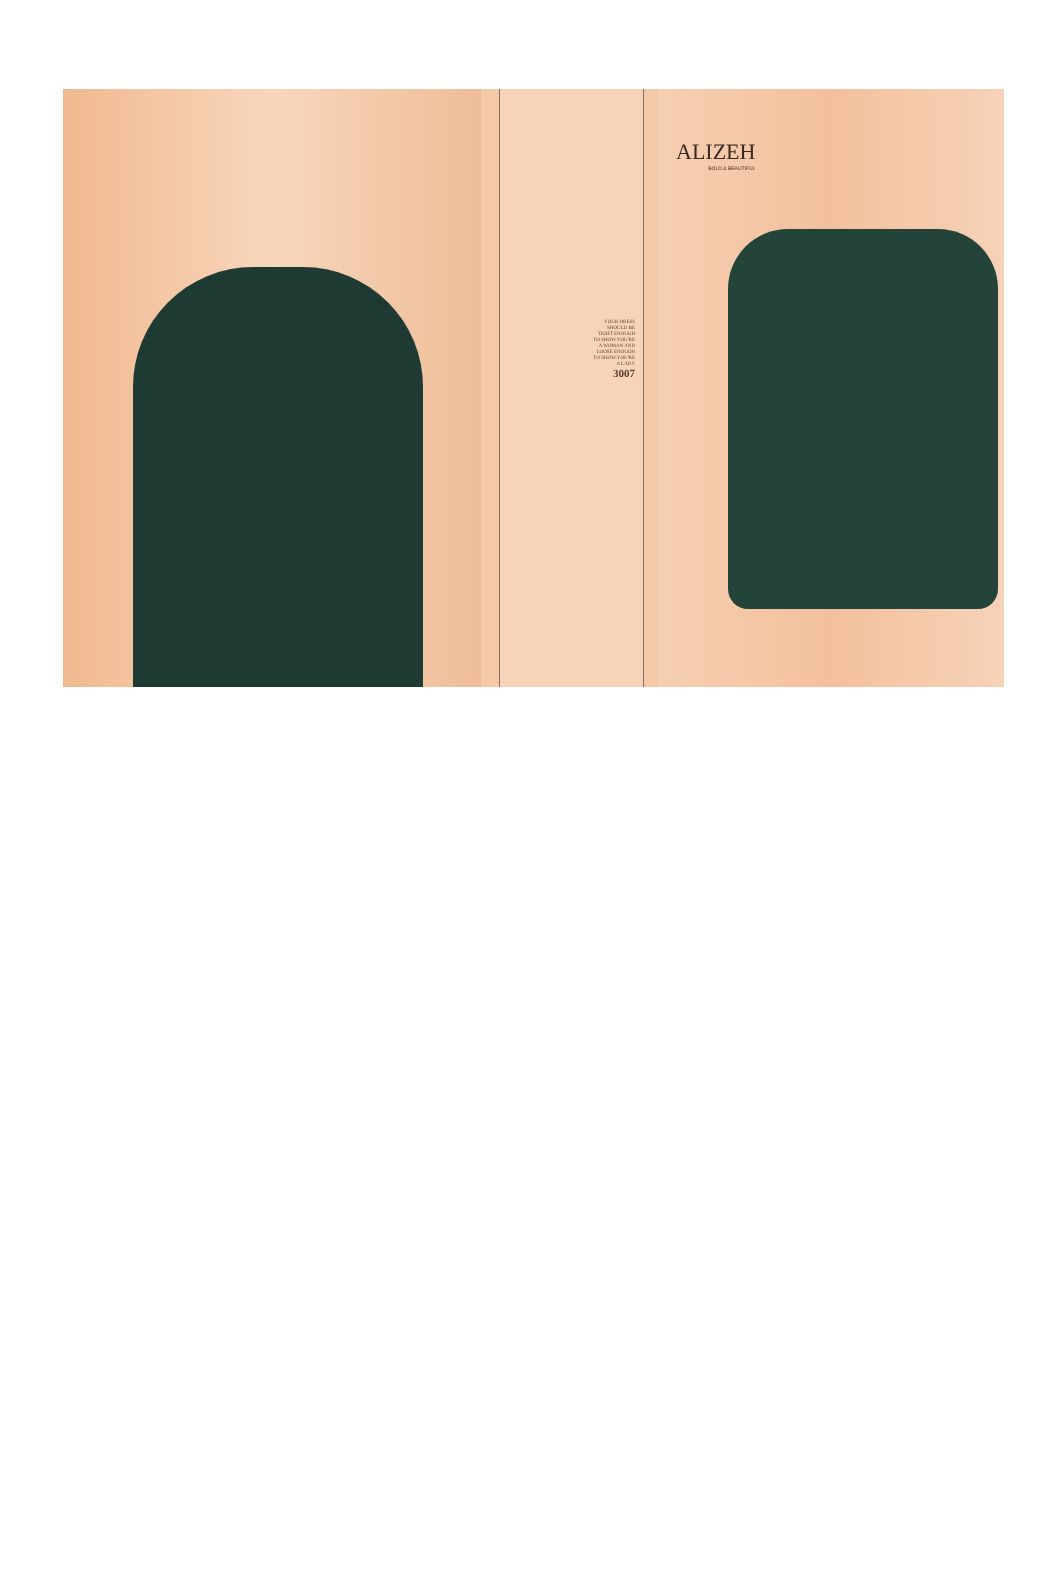YOUR DRESS
SHOULD BE
TIGHT ENOUGH
TO SHOW YOU'RE
A WOMAN AND
LOOSE ENOUGH
TO SHOW YOU'RE
A LADY
3007
ALIZEH
BOLD & BEAUTIFUL